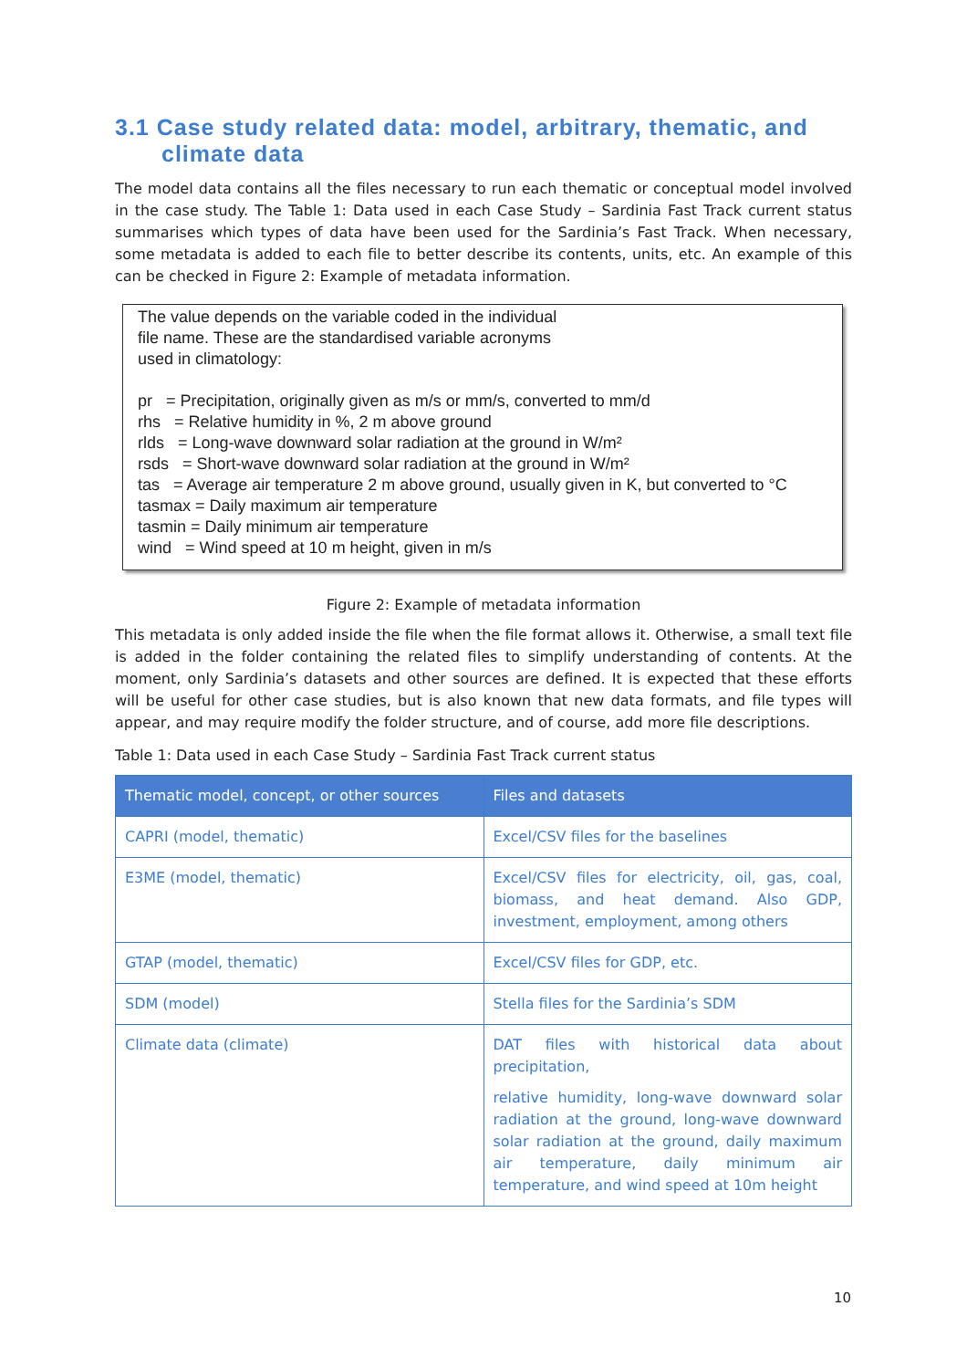3.1 Case study related data: model, arbitrary, thematic, and climate data
The model data contains all the files necessary to run each thematic or conceptual model involved in the case study. The Table 1: Data used in each Case Study – Sardinia Fast Track current status summarises which types of data have been used for the Sardinia’s Fast Track. When necessary, some metadata is added to each file to better describe its contents, units, etc. An example of this can be checked in Figure 2: Example of metadata information.
The value depends on the variable coded in the individual
file name. These are the standardised variable acronyms
used in climatology:
pr = Precipitation, originally given as m/s or mm/s, converted to mm/d
rhs = Relative humidity in %, 2 m above ground
rlds = Long-wave downward solar radiation at the ground in W/m²
rsds = Short-wave downward solar radiation at the ground in W/m²
tas = Average air temperature 2 m above ground, usually given in K, but converted to °C
tasmax = Daily maximum air temperature
tasmin = Daily minimum air temperature
wind = Wind speed at 10 m height, given in m/s
Figure 2: Example of metadata information
This metadata is only added inside the file when the file format allows it. Otherwise, a small text file is added in the folder containing the related files to simplify understanding of contents. At the moment, only Sardinia’s datasets and other sources are defined. It is expected that these efforts will be useful for other case studies, but is also known that new data formats, and file types will appear, and may require modify the folder structure, and of course, add more file descriptions.
Table 1: Data used in each Case Study – Sardinia Fast Track current status
| Thematic model, concept, or other sources | Files and datasets |
| --- | --- |
| CAPRI (model, thematic) | Excel/CSV files for the baselines |
| E3ME (model, thematic) | Excel/CSV files for electricity, oil, gas, coal, biomass, and heat demand. Also GDP, investment, employment, among others |
| GTAP (model, thematic) | Excel/CSV files for GDP, etc. |
| SDM (model) | Stella files for the Sardinia’s SDM |
| Climate data (climate) | DAT files with historical data about precipitation, relative humidity, long-wave downward solar radiation at the ground, long-wave downward solar radiation at the ground, daily maximum air temperature, daily minimum air temperature, and wind speed at 10m height |
10